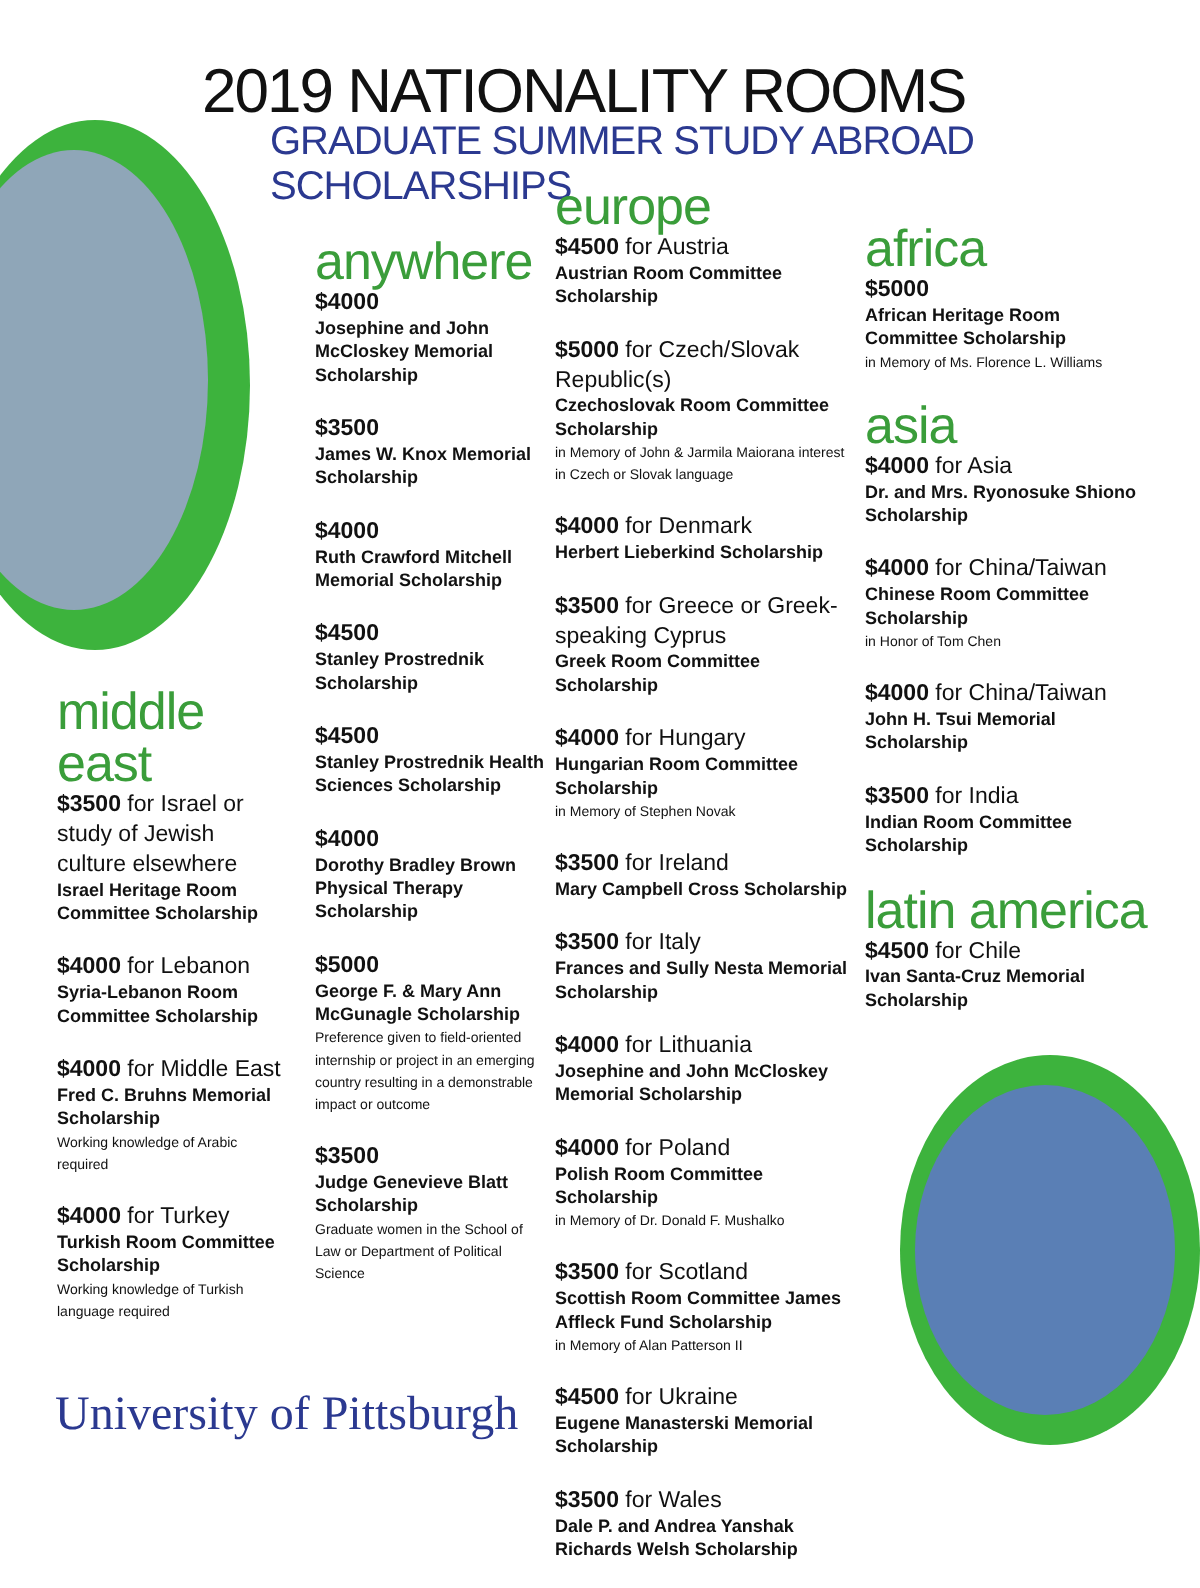2019 NATIONALITY ROOMS
GRADUATE SUMMER STUDY ABROAD SCHOLARSHIPS
middle east
$3500 for Israel or study of Jewish culture elsewhere
Israel Heritage Room Committee Scholarship
$4000 for Lebanon
Syria-Lebanon Room Committee Scholarship
$4000 for Middle East
Fred C. Bruhns Memorial Scholarship
Working knowledge of Arabic required
$4000 for Turkey
Turkish Room Committee Scholarship
Working knowledge of Turkish language required
anywhere
$4000
Josephine and John McCloskey Memorial Scholarship
$3500
James W. Knox Memorial Scholarship
$4000
Ruth Crawford Mitchell Memorial Scholarship
$4500
Stanley Prostrednik Scholarship
$4500
Stanley Prostrednik Health Sciences Scholarship
$4000
Dorothy Bradley Brown Physical Therapy Scholarship
$5000
George F. & Mary Ann McGunagle Scholarship
Preference given to field-oriented internship or project in an emerging country resulting in a demonstrable impact or outcome
$3500
Judge Genevieve Blatt Scholarship
Graduate women in the School of Law or Department of Political Science
europe
$4500 for Austria
Austrian Room Committee Scholarship
$5000 for Czech/Slovak Republic(s)
Czechoslovak Room Committee Scholarship
in Memory of John & Jarmila Maiorana interest in Czech or Slovak language
$4000 for Denmark
Herbert Lieberkind Scholarship
$3500 for Greece or Greek-speaking Cyprus
Greek Room Committee Scholarship
$4000 for Hungary
Hungarian Room Committee Scholarship
in Memory of Stephen Novak
$3500 for Ireland
Mary Campbell Cross Scholarship
$3500 for Italy
Frances and Sully Nesta Memorial Scholarship
$4000 for Lithuania
Josephine and John McCloskey Memorial Scholarship
$4000 for Poland
Polish Room Committee Scholarship
in Memory of Dr. Donald F. Mushalko
$3500 for Scotland
Scottish Room Committee James Affleck Fund Scholarship
in Memory of Alan Patterson II
$4500 for Ukraine
Eugene Manasterski Memorial Scholarship
$3500 for Wales
Dale P. and Andrea Yanshak Richards Welsh Scholarship
africa
$5000
African Heritage Room Committee Scholarship
in Memory of Ms. Florence L. Williams
asia
$4000 for Asia
Dr. and Mrs. Ryonosuke Shiono Scholarship
$4000 for China/Taiwan
Chinese Room Committee Scholarship
in Honor of Tom Chen
$4000 for China/Taiwan
John H. Tsui Memorial Scholarship
$3500 for India
Indian Room Committee Scholarship
latin america
$4500 for Chile
Ivan Santa-Cruz Memorial Scholarship
University of Pittsburgh